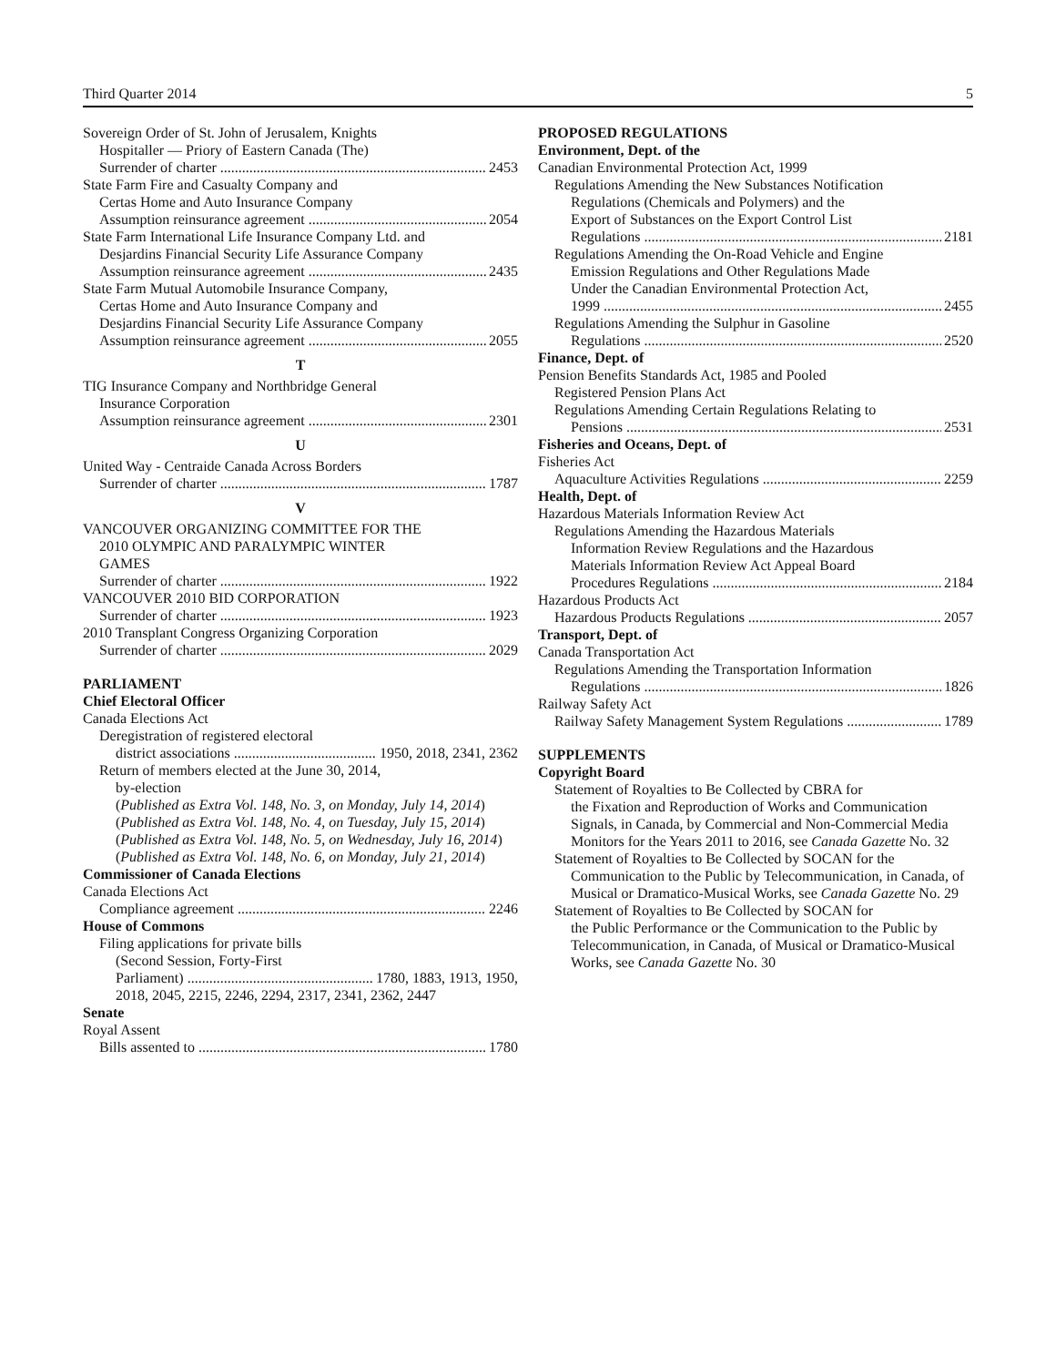Third Quarter 2014 5
Sovereign Order of St. John of Jerusalem, Knights
Hospitaller — Priory of Eastern Canada (The)
Surrender of charter 2453
State Farm Fire and Casualty Company and
Certas Home and Auto Insurance Company
Assumption reinsurance agreement 2054
State Farm International Life Insurance Company Ltd. and
Desjardins Financial Security Life Assurance Company
Assumption reinsurance agreement 2435
State Farm Mutual Automobile Insurance Company,
Certas Home and Auto Insurance Company and
Desjardins Financial Security Life Assurance Company
Assumption reinsurance agreement 2055
T
TIG Insurance Company and Northbridge General
Insurance Corporation
Assumption reinsurance agreement 2301
U
United Way - Centraide Canada Across Borders
Surrender of charter 1787
V
VANCOUVER ORGANIZING COMMITTEE FOR THE
2010 OLYMPIC AND PARALYMPIC WINTER
GAMES
Surrender of charter 1922
VANCOUVER 2010 BID CORPORATION
Surrender of charter 1923
2010 Transplant Congress Organizing Corporation
Surrender of charter 2029
PARLIAMENT
Chief Electoral Officer
Canada Elections Act
Deregistration of registered electoral
district associations 1950, 2018, 2341, 2362
Return of members elected at the June 30, 2014,
by-election
(Published as Extra Vol. 148, No. 3, on Monday, July 14, 2014)
(Published as Extra Vol. 148, No. 4, on Tuesday, July 15, 2014)
(Published as Extra Vol. 148, No. 5, on Wednesday, July 16, 2014)
(Published as Extra Vol. 148, No. 6, on Monday, July 21, 2014)
Commissioner of Canada Elections
Canada Elections Act
Compliance agreement 2246
House of Commons
Filing applications for private bills
(Second Session, Forty-First
Parliament) 1780, 1883, 1913, 1950,
2018, 2045, 2215, 2246, 2294, 2317, 2341, 2362, 2447
Senate
Royal Assent
Bills assented to 1780
PROPOSED REGULATIONS
Environment, Dept. of the
Canadian Environmental Protection Act, 1999
Regulations Amending the New Substances Notification
Regulations (Chemicals and Polymers) and the
Export of Substances on the Export Control List
Regulations 2181
Regulations Amending the On-Road Vehicle and Engine
Emission Regulations and Other Regulations Made
Under the Canadian Environmental Protection Act,
1999 2455
Regulations Amending the Sulphur in Gasoline
Regulations 2520
Finance, Dept. of
Pension Benefits Standards Act, 1985 and Pooled
Registered Pension Plans Act
Regulations Amending Certain Regulations Relating to
Pensions 2531
Fisheries and Oceans, Dept. of
Fisheries Act
Aquaculture Activities Regulations 2259
Health, Dept. of
Hazardous Materials Information Review Act
Regulations Amending the Hazardous Materials
Information Review Regulations and the Hazardous
Materials Information Review Act Appeal Board
Procedures Regulations 2184
Hazardous Products Act
Hazardous Products Regulations 2057
Transport, Dept. of
Canada Transportation Act
Regulations Amending the Transportation Information
Regulations 1826
Railway Safety Act
Railway Safety Management System Regulations 1789
SUPPLEMENTS
Copyright Board
Statement of Royalties to Be Collected by CBRA for
the Fixation and Reproduction of Works and Communication Signals, in Canada, by Commercial and Non-Commercial Media Monitors for the Years 2011 to 2016, see Canada Gazette No. 32
Statement of Royalties to Be Collected by SOCAN for the
Communication to the Public by Telecommunication, in Canada, of Musical or Dramatico-Musical Works, see Canada Gazette No. 29
Statement of Royalties to Be Collected by SOCAN for
the Public Performance or the Communication to the Public by Telecommunication, in Canada, of Musical or Dramatico-Musical Works, see Canada Gazette No. 30